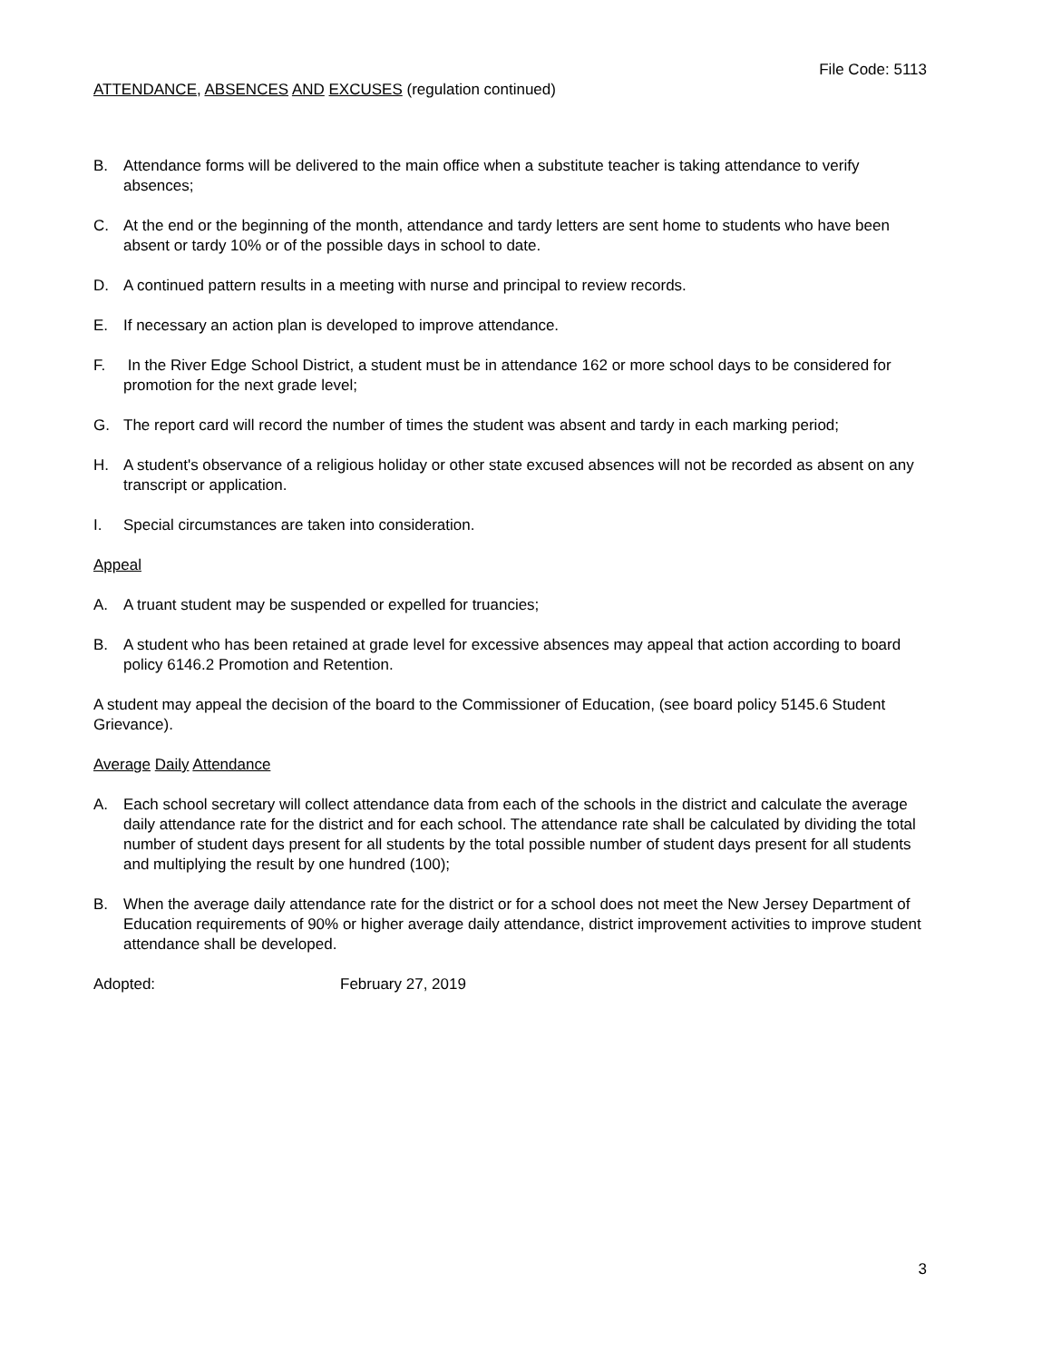File Code: 5113
ATTENDANCE, ABSENCES AND EXCUSES (regulation continued)
B. Attendance forms will be delivered to the main office when a substitute teacher is taking attendance to verify absences;
C. At the end or the beginning of the month, attendance and tardy letters are sent home to students who have been absent or tardy 10% or of the possible days in school to date.
D. A continued pattern results in a meeting with nurse and principal to review records.
E. If necessary an action plan is developed to improve attendance.
F. In the River Edge School District, a student must be in attendance 162 or more school days to be considered for promotion for the next grade level;
G. The report card will record the number of times the student was absent and tardy in each marking period;
H. A student's observance of a religious holiday or other state excused absences will not be recorded as absent on any transcript or application.
I. Special circumstances are taken into consideration.
Appeal
A. A truant student may be suspended or expelled for truancies;
B. A student who has been retained at grade level for excessive absences may appeal that action according to board policy 6146.2 Promotion and Retention.
A student may appeal the decision of the board to the Commissioner of Education, (see board policy 5145.6 Student Grievance).
Average Daily Attendance
A. Each school secretary will collect attendance data from each of the schools in the district and calculate the average daily attendance rate for the district and for each school. The attendance rate shall be calculated by dividing the total number of student days present for all students by the total possible number of student days present for all students and multiplying the result by one hundred (100);
B. When the average daily attendance rate for the district or for a school does not meet the New Jersey Department of Education requirements of 90% or higher average daily attendance, district improvement activities to improve student attendance shall be developed.
Adopted: February 27, 2019
3